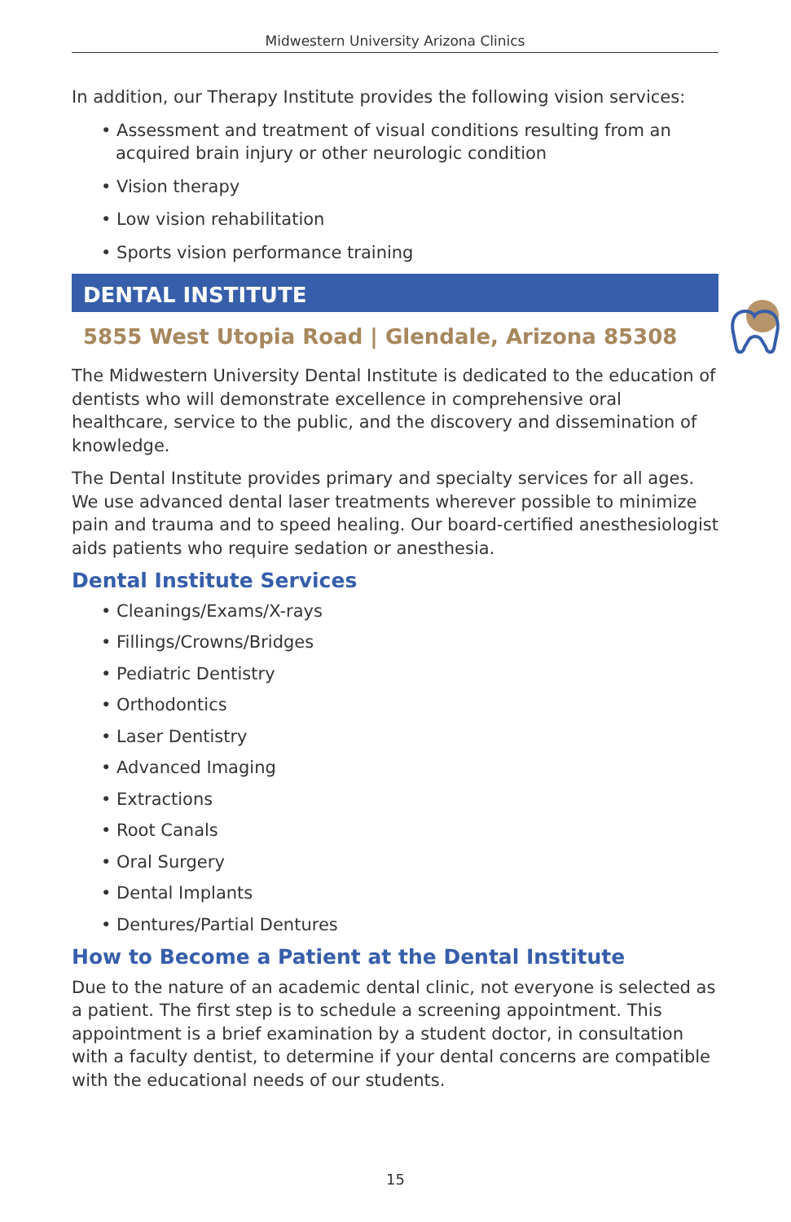Midwestern University Arizona Clinics
In addition, our Therapy Institute provides the following vision services:
• Assessment and treatment of visual conditions resulting from an acquired brain injury or other neurologic condition
• Vision therapy
• Low vision rehabilitation
• Sports vision performance training
DENTAL INSTITUTE
5855 West Utopia Road | Glendale, Arizona 85308
The Midwestern University Dental Institute is dedicated to the education of dentists who will demonstrate excellence in comprehensive oral healthcare, service to the public, and the discovery and dissemination of knowledge.
The Dental Institute provides primary and specialty services for all ages. We use advanced dental laser treatments wherever possible to minimize pain and trauma and to speed healing. Our board-certified anesthesiologist aids patients who require sedation or anesthesia.
Dental Institute Services
• Cleanings/Exams/X-rays
• Fillings/Crowns/Bridges
• Pediatric Dentistry
• Orthodontics
• Laser Dentistry
• Advanced Imaging
• Extractions
• Root Canals
• Oral Surgery
• Dental Implants
• Dentures/Partial Dentures
How to Become a Patient at the Dental Institute
Due to the nature of an academic dental clinic, not everyone is selected as a patient. The first step is to schedule a screening appointment. This appointment is a brief examination by a student doctor, in consultation with a faculty dentist, to determine if your dental concerns are compatible with the educational needs of our students.
15